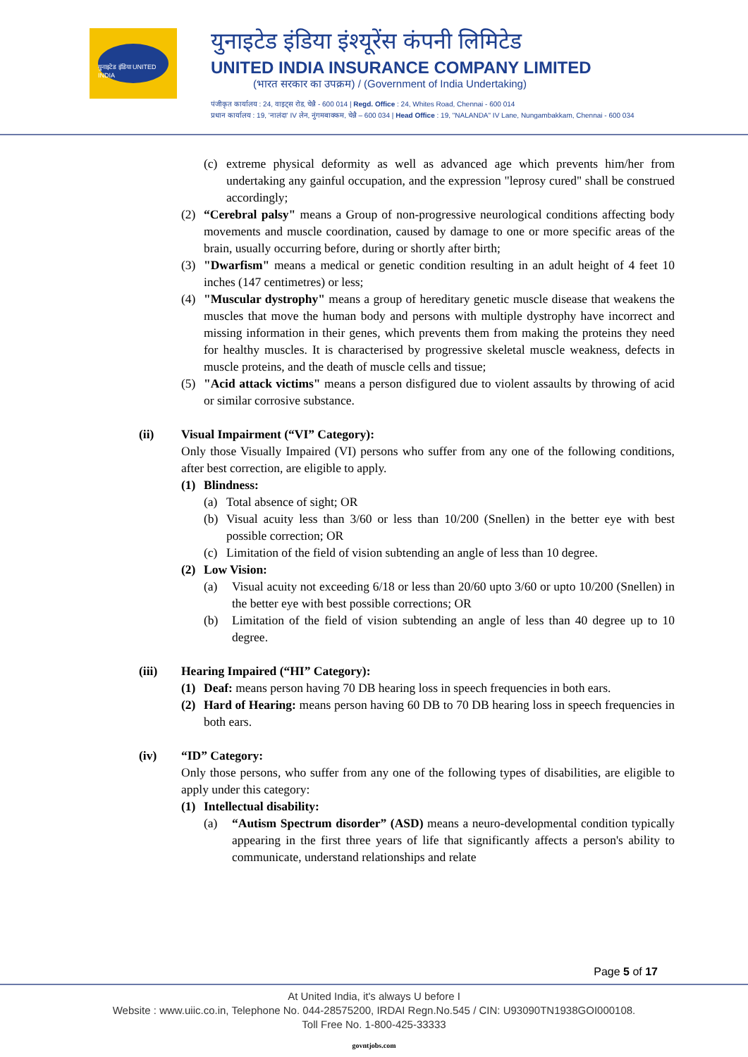युनाइटेड इंडिया UNITED INDIA
युनाइटेड इंडिया इंश्यूरेंस कंपनी लिमिटेड
UNITED INDIA INSURANCE COMPANY LIMITED
(भारत सरकार का उपक्रम) / (Government of India Undertaking)
पंजीकृत कार्यालय : 24, वाइट्स रोड, चेन्नै - 600 014 | Regd. Office : 24, Whites Road, Chennai - 600 014
प्रधान कार्यालय : 19, 'नालंदा' IV लेन, नुंगमबाक्कम, चेन्नै – 600 034 | Head Office : 19, "NALANDA" IV Lane, Nungambakkam, Chennai - 600 034
(c) extreme physical deformity as well as advanced age which prevents him/her from undertaking any gainful occupation, and the expression "leprosy cured" shall be construed accordingly;
(2) “Cerebral palsy" means a Group of non-progressive neurological conditions affecting body movements and muscle coordination, caused by damage to one or more specific areas of the brain, usually occurring before, during or shortly after birth;
(3) "Dwarfism" means a medical or genetic condition resulting in an adult height of 4 feet 10 inches (147 centimetres) or less;
(4) "Muscular dystrophy" means a group of hereditary genetic muscle disease that weakens the muscles that move the human body and persons with multiple dystrophy have incorrect and missing information in their genes, which prevents them from making the proteins they need for healthy muscles. It is characterised by progressive skeletal muscle weakness, defects in muscle proteins, and the death of muscle cells and tissue;
(5) "Acid attack victims" means a person disfigured due to violent assaults by throwing of acid or similar corrosive substance.
(ii) Visual Impairment (“VI” Category):
Only those Visually Impaired (VI) persons who suffer from any one of the following conditions, after best correction, are eligible to apply.
(1) Blindness:
(a) Total absence of sight; OR
(b) Visual acuity less than 3/60 or less than 10/200 (Snellen) in the better eye with best possible correction; OR
(c) Limitation of the field of vision subtending an angle of less than 10 degree.
(2) Low Vision:
(a) Visual acuity not exceeding 6/18 or less than 20/60 upto 3/60 or upto 10/200 (Snellen) in the better eye with best possible corrections; OR
(b) Limitation of the field of vision subtending an angle of less than 40 degree up to 10 degree.
(iii) Hearing Impaired (“HI” Category):
(1) Deaf: means person having 70 DB hearing loss in speech frequencies in both ears.
(2) Hard of Hearing: means person having 60 DB to 70 DB hearing loss in speech frequencies in both ears.
(iv) “ID” Category:
Only those persons, who suffer from any one of the following types of disabilities, are eligible to apply under this category:
(1) Intellectual disability:
(a) “Autism Spectrum disorder” (ASD) means a neuro-developmental condition typically appearing in the first three years of life that significantly affects a person's ability to communicate, understand relationships and relate
Page 5 of 17
At United India, it's always U before I
Website : www.uiic.co.in, Telephone No. 044-28575200, IRDAI Regn.No.545 / CIN: U93090TN1938GOI000108.
Toll Free No. 1-800-425-33333
govntjobs.com